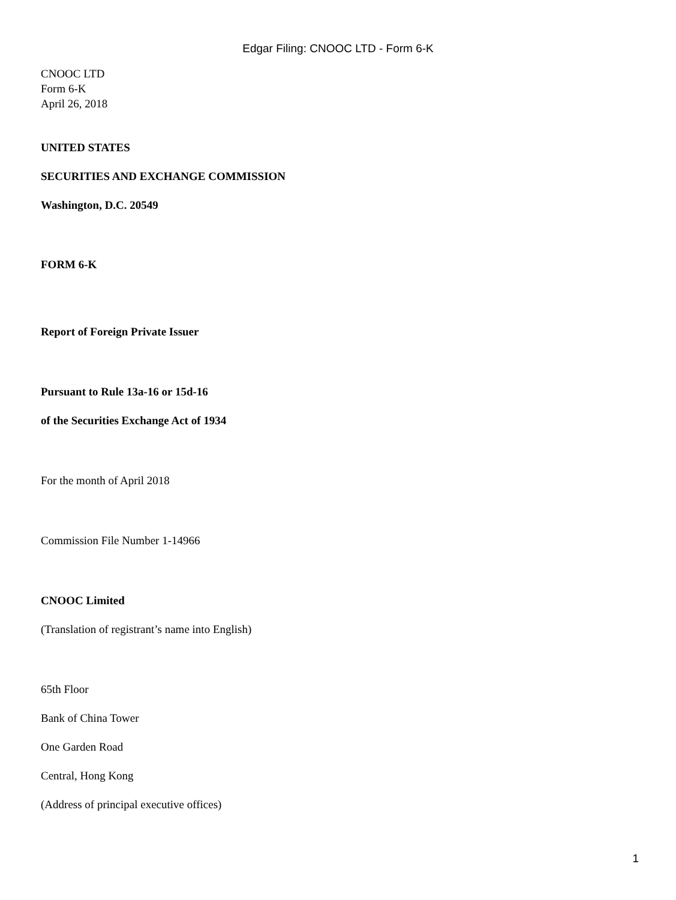Edgar Filing: CNOOC LTD - Form 6-K
CNOOC LTD
Form 6-K
April 26, 2018
UNITED STATES
SECURITIES AND EXCHANGE COMMISSION
Washington, D.C. 20549
FORM 6-K
Report of Foreign Private Issuer
Pursuant to Rule 13a-16 or 15d-16
of the Securities Exchange Act of 1934
For the month of April 2018
Commission File Number 1-14966
CNOOC Limited
(Translation of registrant’s name into English)
65th Floor
Bank of China Tower
One Garden Road
Central, Hong Kong
(Address of principal executive offices)
1